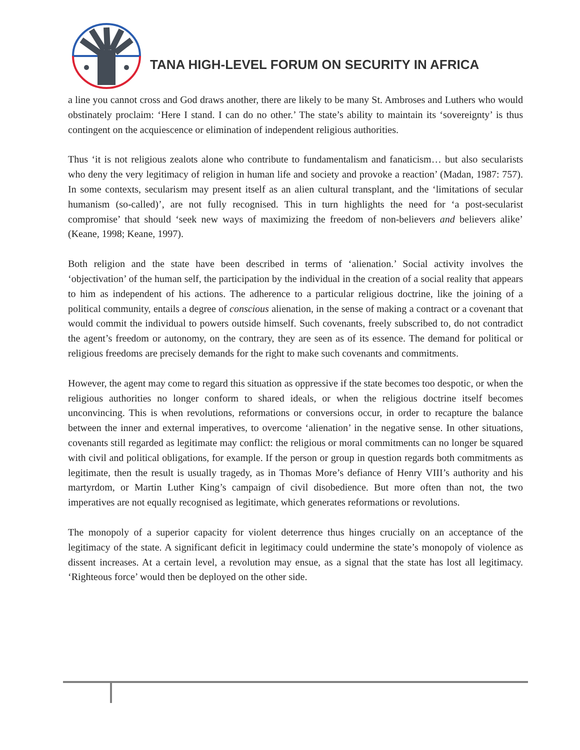TANA HIGH-LEVEL FORUM ON SECURITY IN AFRICA
a line you cannot cross and God draws another, there are likely to be many St. Ambroses and Luthers who would obstinately proclaim: ‘Here I stand. I can do no other.’ The state’s ability to maintain its ‘sovereignty’ is thus contingent on the acquiescence or elimination of independent religious authorities.
Thus ‘it is not religious zealots alone who contribute to fundamentalism and fanaticism… but also secularists who deny the very legitimacy of religion in human life and society and provoke a reaction’ (Madan, 1987: 757). In some contexts, secularism may present itself as an alien cultural transplant, and the ‘limitations of secular humanism (so-called)’, are not fully recognised. This in turn highlights the need for ‘a post-secularist compromise’ that should ‘seek new ways of maximizing the freedom of non-believers and believers alike’ (Keane, 1998; Keane, 1997).
Both religion and the state have been described in terms of ‘alienation.’ Social activity involves the ‘objectivation’ of the human self, the participation by the individual in the creation of a social reality that appears to him as independent of his actions. The adherence to a particular religious doctrine, like the joining of a political community, entails a degree of conscious alienation, in the sense of making a contract or a covenant that would commit the individual to powers outside himself. Such covenants, freely subscribed to, do not contradict the agent’s freedom or autonomy, on the contrary, they are seen as of its essence. The demand for political or religious freedoms are precisely demands for the right to make such covenants and commitments.
However, the agent may come to regard this situation as oppressive if the state becomes too despotic, or when the religious authorities no longer conform to shared ideals, or when the religious doctrine itself becomes unconvincing. This is when revolutions, reformations or conversions occur, in order to recapture the balance between the inner and external imperatives, to overcome ‘alienation’ in the negative sense. In other situations, covenants still regarded as legitimate may conflict: the religious or moral commitments can no longer be squared with civil and political obligations, for example. If the person or group in question regards both commitments as legitimate, then the result is usually tragedy, as in Thomas More’s defiance of Henry VIII’s authority and his martyrdom, or Martin Luther King’s campaign of civil disobedience. But more often than not, the two imperatives are not equally recognised as legitimate, which generates reformations or revolutions.
The monopoly of a superior capacity for violent deterrence thus hinges crucially on an acceptance of the legitimacy of the state. A significant deficit in legitimacy could undermine the state’s monopoly of violence as dissent increases. At a certain level, a revolution may ensue, as a signal that the state has lost all legitimacy. ‘Righteous force’ would then be deployed on the other side.